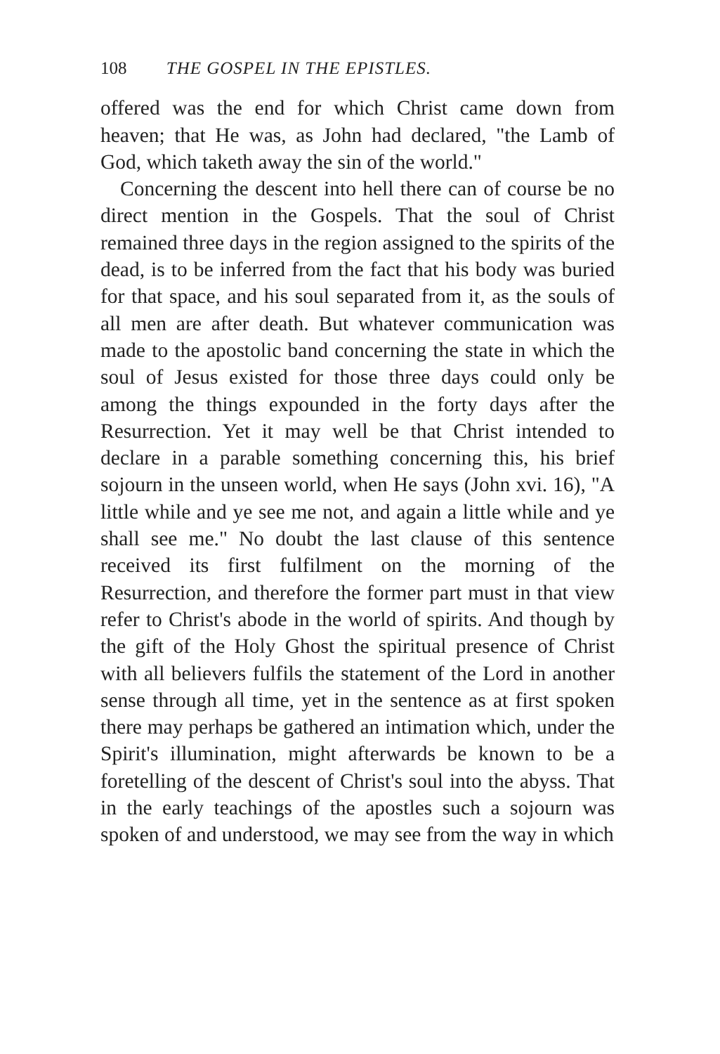108 THE GOSPEL IN THE EPISTLES.
offered was the end for which Christ came down from heaven; that He was, as John had declared, "the Lamb of God, which taketh away the sin of the world."
Concerning the descent into hell there can of course be no direct mention in the Gospels. That the soul of Christ remained three days in the region assigned to the spirits of the dead, is to be inferred from the fact that his body was buried for that space, and his soul separated from it, as the souls of all men are after death. But whatever communication was made to the apostolic band concerning the state in which the soul of Jesus existed for those three days could only be among the things expounded in the forty days after the Resurrection. Yet it may well be that Christ intended to declare in a parable something concerning this, his brief sojourn in the unseen world, when He says (John xvi. 16), "A little while and ye see me not, and again a little while and ye shall see me." No doubt the last clause of this sentence received its first fulfilment on the morning of the Resurrection, and therefore the former part must in that view refer to Christ's abode in the world of spirits. And though by the gift of the Holy Ghost the spiritual presence of Christ with all believers fulfils the statement of the Lord in another sense through all time, yet in the sentence as at first spoken there may perhaps be gathered an intimation which, under the Spirit's illumination, might afterwards be known to be a foretelling of the descent of Christ's soul into the abyss. That in the early teachings of the apostles such a sojourn was spoken of and understood, we may see from the way in which